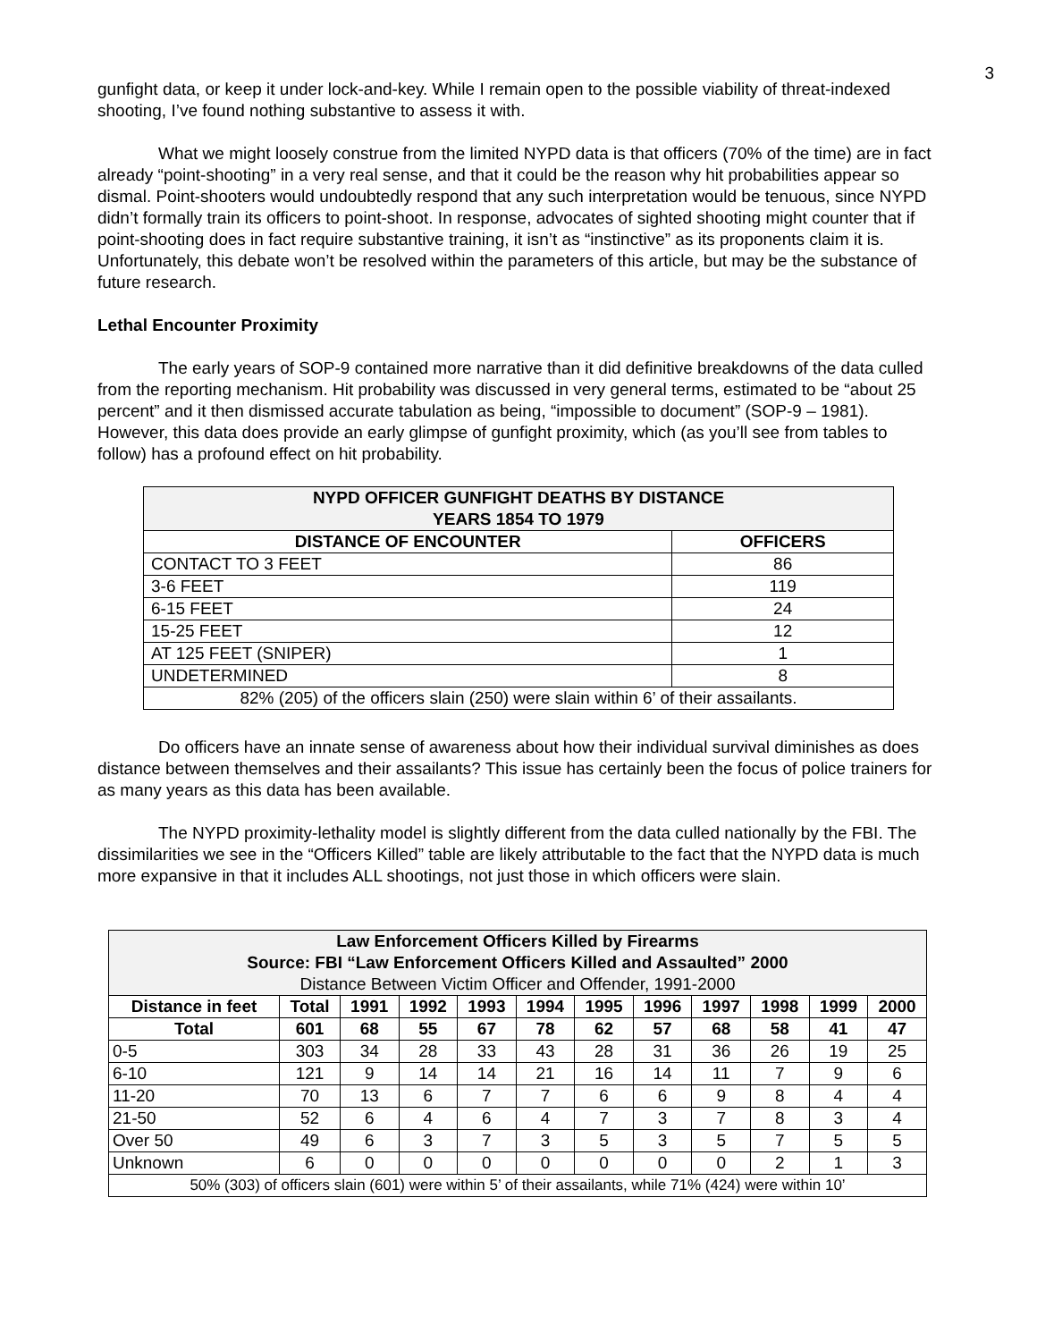3
gunfight data, or keep it under lock-and-key. While I remain open to the possible viability of threat-indexed shooting, I’ve found nothing substantive to assess it with.
What we might loosely construe from the limited NYPD data is that officers (70% of the time) are in fact already “point-shooting” in a very real sense, and that it could be the reason why hit probabilities appear so dismal. Point-shooters would undoubtedly respond that any such interpretation would be tenuous, since NYPD didn’t formally train its officers to point-shoot. In response, advocates of sighted shooting might counter that if point-shooting does in fact require substantive training, it isn’t as “instinctive” as its proponents claim it is. Unfortunately, this debate won’t be resolved within the parameters of this article, but may be the substance of future research.
Lethal Encounter Proximity
The early years of SOP-9 contained more narrative than it did definitive breakdowns of the data culled from the reporting mechanism. Hit probability was discussed in very general terms, estimated to be “about 25 percent” and it then dismissed accurate tabulation as being, “impossible to document” (SOP-9 – 1981). However, this data does provide an early glimpse of gunfight proximity, which (as you’ll see from tables to follow) has a profound effect on hit probability.
| NYPD OFFICER GUNFIGHT DEATHS BY DISTANCE YEARS 1854 TO 1979 | |
| --- | --- |
| DISTANCE OF ENCOUNTER | OFFICERS |
| CONTACT TO 3 FEET | 86 |
| 3-6 FEET | 119 |
| 6-15 FEET | 24 |
| 15-25 FEET | 12 |
| AT 125 FEET (SNIPER) | 1 |
| UNDETERMINED | 8 |
| 82% (205) of the officers slain (250) were slain within 6’ of their assailants. | |
Do officers have an innate sense of awareness about how their individual survival diminishes as does distance between themselves and their assailants? This issue has certainly been the focus of police trainers for as many years as this data has been available.
The NYPD proximity-lethality model is slightly different from the data culled nationally by the FBI. The dissimilarities we see in the “Officers Killed” table are likely attributable to the fact that the NYPD data is much more expansive in that it includes ALL shootings, not just those in which officers were slain.
| Law Enforcement Officers Killed by Firearms Source: FBI “Law Enforcement Officers Killed and Assaulted” 2000 Distance Between Victim Officer and Offender, 1991-2000 | | | | | | | | | | | |
| Distance in feet | Total | 1991 | 1992 | 1993 | 1994 | 1995 | 1996 | 1997 | 1998 | 1999 | 2000 |
| Total | 601 | 68 | 55 | 67 | 78 | 62 | 57 | 68 | 58 | 41 | 47 |
| 0-5 | 303 | 34 | 28 | 33 | 43 | 28 | 31 | 36 | 26 | 19 | 25 |
| 6-10 | 121 | 9 | 14 | 14 | 21 | 16 | 14 | 11 | 7 | 9 | 6 |
| 11-20 | 70 | 13 | 6 | 7 | 7 | 6 | 6 | 9 | 8 | 4 | 4 |
| 21-50 | 52 | 6 | 4 | 6 | 4 | 7 | 3 | 7 | 8 | 3 | 4 |
| Over 50 | 49 | 6 | 3 | 7 | 3 | 5 | 3 | 5 | 7 | 5 | 5 |
| Unknown | 6 | 0 | 0 | 0 | 0 | 0 | 0 | 0 | 2 | 1 | 3 |
| 50% (303) of officers slain (601) were within 5’ of their assailants, while 71% (424) were within 10’ | | | | | | | | | | | |